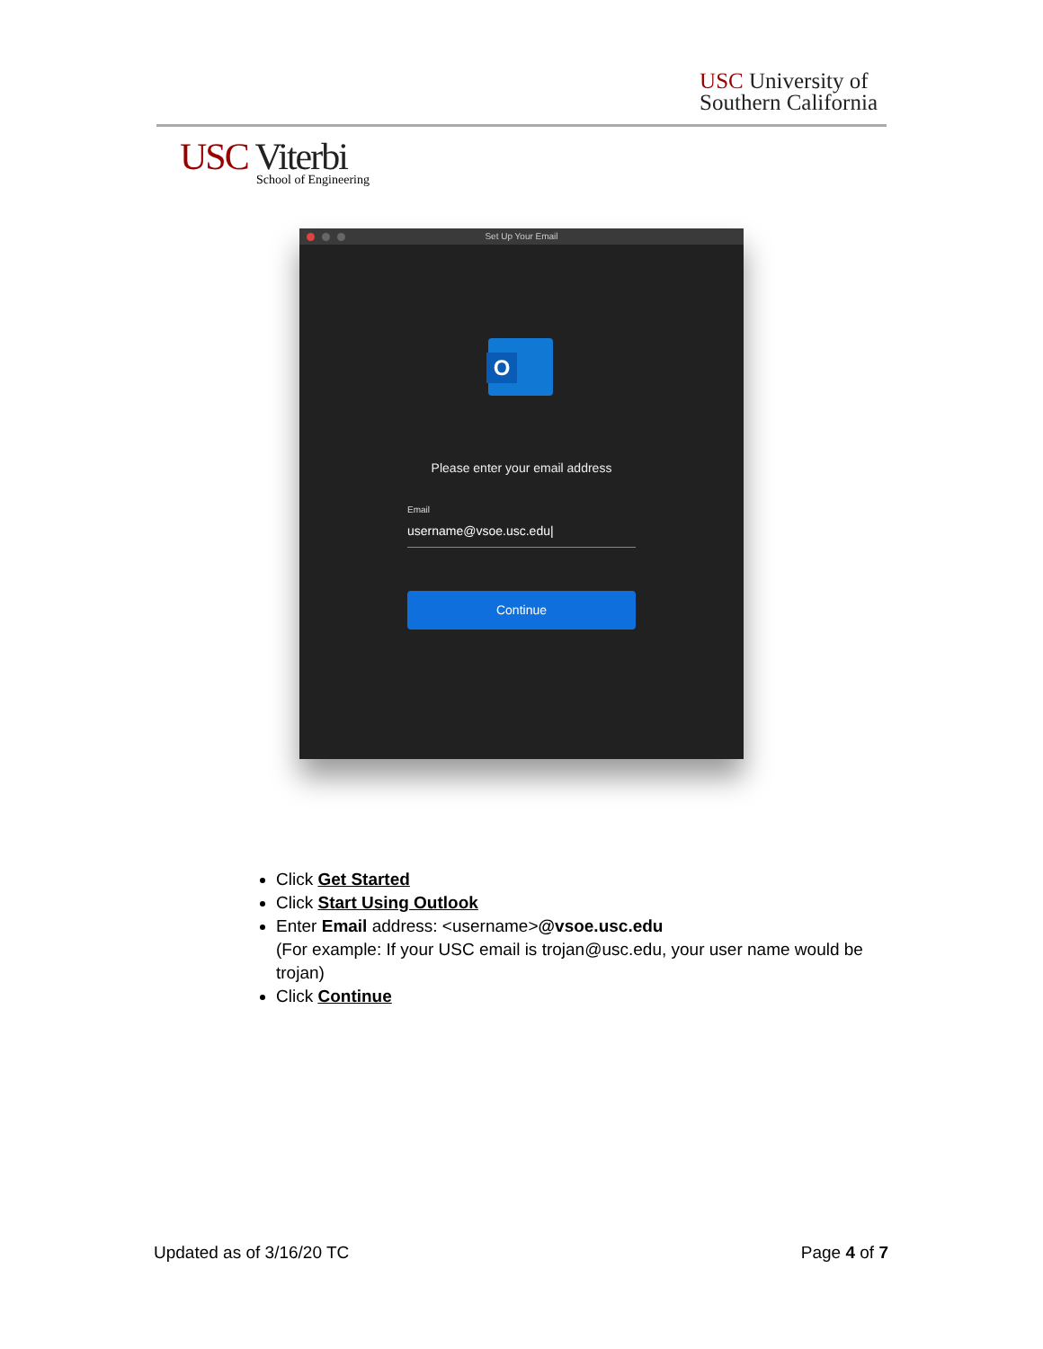USC University of
Southern California
USC Viterbi
School of Engineering
Set Up Your Email
O
Please enter your email address
Email
username@vsoe.usc.edu|
Continue
Click Get Started
Click Start Using Outlook
Enter Email address: <username>@vsoe.usc.edu
(For example: If your USC email is trojan@usc.edu, your user name would be trojan)
Click Continue
Updated as of 3/16/20 TC Page 4 of 7